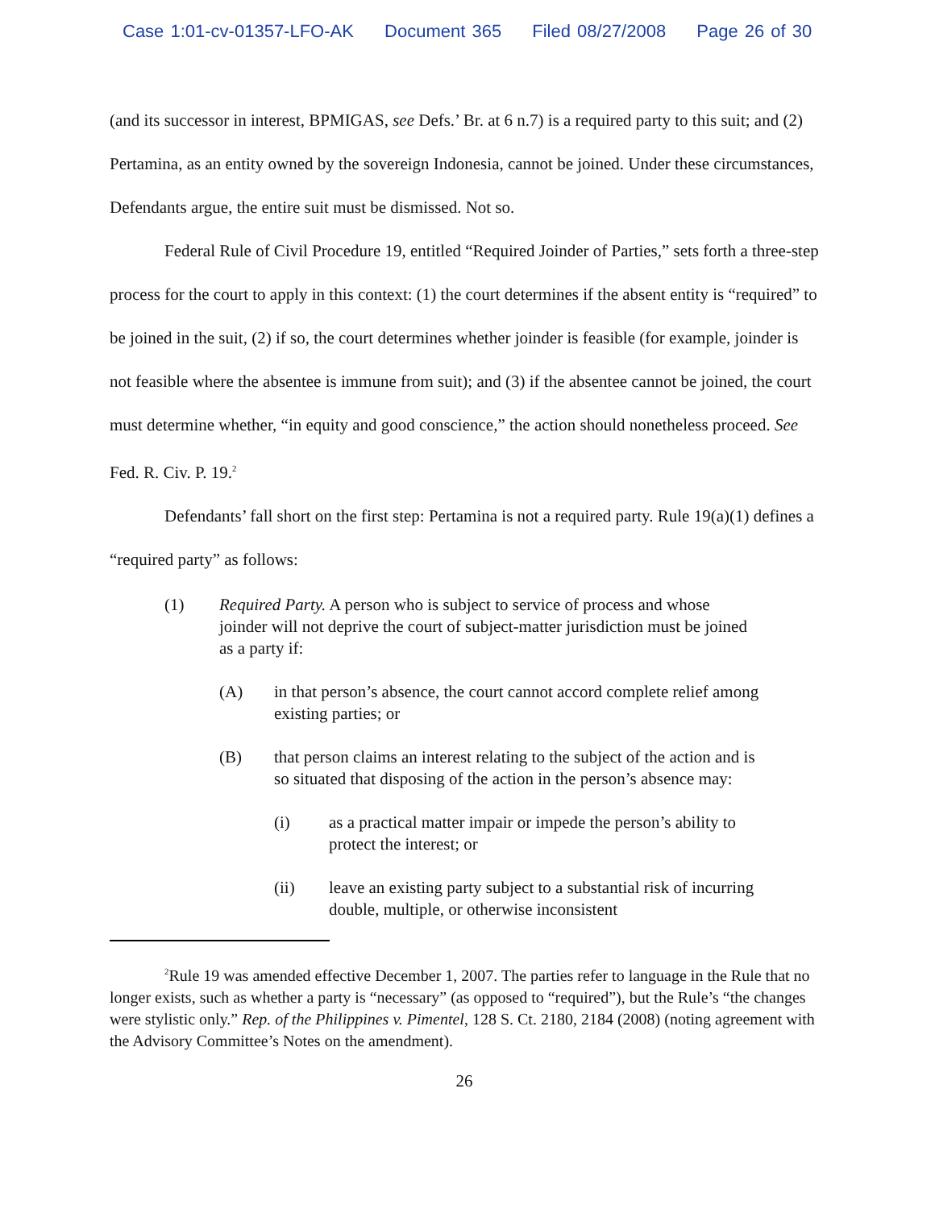Case 1:01-cv-01357-LFO-AK Document 365 Filed 08/27/2008 Page 26 of 30
(and its successor in interest, BPMIGAS, see Defs.’ Br. at 6 n.7) is a required party to this suit; and (2) Pertamina, as an entity owned by the sovereign Indonesia, cannot be joined. Under these circumstances, Defendants argue, the entire suit must be dismissed. Not so.
Federal Rule of Civil Procedure 19, entitled “Required Joinder of Parties,” sets forth a three-step process for the court to apply in this context: (1) the court determines if the absent entity is “required” to be joined in the suit, (2) if so, the court determines whether joinder is feasible (for example, joinder is not feasible where the absentee is immune from suit); and (3) if the absentee cannot be joined, the court must determine whether, “in equity and good conscience,” the action should nonetheless proceed. See Fed. R. Civ. P. 19.<sup>2</sup>
Defendants’ fall short on the first step: Pertamina is not a required party. Rule 19(a)(1) defines a “required party” as follows:
(1) Required Party. A person who is subject to service of process and whose joinder will not deprive the court of subject-matter jurisdiction must be joined as a party if:
(A) in that person’s absence, the court cannot accord complete relief among existing parties; or
(B) that person claims an interest relating to the subject of the action and is so situated that disposing of the action in the person’s absence may:
(i) as a practical matter impair or impede the person’s ability to protect the interest; or
(ii) leave an existing party subject to a substantial risk of incurring double, multiple, or otherwise inconsistent
<sup>2</sup> Rule 19 was amended effective December 1, 2007. The parties refer to language in the Rule that no longer exists, such as whether a party is “necessary” (as opposed to “required”), but the Rule’s “the changes were stylistic only.” Rep. of the Philippines v. Pimentel, 128 S. Ct. 2180, 2184 (2008) (noting agreement with the Advisory Committee’s Notes on the amendment).
26